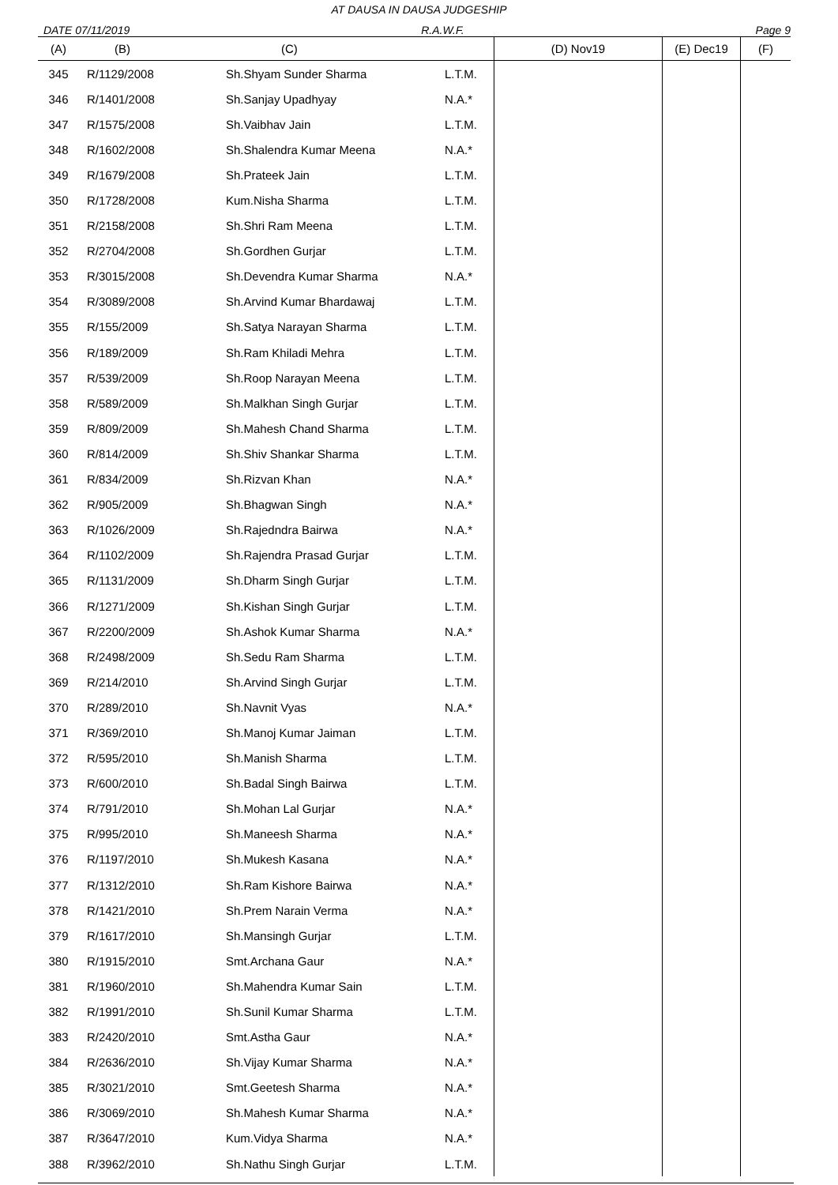AT DAUSA IN DAUSA JUDGESHIP
DATE 07/11/2019 R.A.W.F. Page 9
| (A) | (B) | (C) | | (D) Nov19 | (E) Dec19 | (F) |
| --- | --- | --- | --- | --- | --- | --- |
| 345 | R/1129/2008 | Sh.Shyam Sunder Sharma | L.T.M. | | | |
| 346 | R/1401/2008 | Sh.Sanjay Upadhyay | N.A.* | | | |
| 347 | R/1575/2008 | Sh.Vaibhav Jain | L.T.M. | | | |
| 348 | R/1602/2008 | Sh.Shalendra Kumar Meena | N.A.* | | | |
| 349 | R/1679/2008 | Sh.Prateek Jain | L.T.M. | | | |
| 350 | R/1728/2008 | Kum.Nisha Sharma | L.T.M. | | | |
| 351 | R/2158/2008 | Sh.Shri Ram Meena | L.T.M. | | | |
| 352 | R/2704/2008 | Sh.Gordhen Gurjar | L.T.M. | | | |
| 353 | R/3015/2008 | Sh.Devendra Kumar Sharma | N.A.* | | | |
| 354 | R/3089/2008 | Sh.Arvind Kumar Bhardawaj | L.T.M. | | | |
| 355 | R/155/2009 | Sh.Satya Narayan Sharma | L.T.M. | | | |
| 356 | R/189/2009 | Sh.Ram Khiladi Mehra | L.T.M. | | | |
| 357 | R/539/2009 | Sh.Roop Narayan Meena | L.T.M. | | | |
| 358 | R/589/2009 | Sh.Malkhan Singh Gurjar | L.T.M. | | | |
| 359 | R/809/2009 | Sh.Mahesh Chand Sharma | L.T.M. | | | |
| 360 | R/814/2009 | Sh.Shiv Shankar Sharma | L.T.M. | | | |
| 361 | R/834/2009 | Sh.Rizvan Khan | N.A.* | | | |
| 362 | R/905/2009 | Sh.Bhagwan Singh | N.A.* | | | |
| 363 | R/1026/2009 | Sh.Rajedndra Bairwa | N.A.* | | | |
| 364 | R/1102/2009 | Sh.Rajendra Prasad Gurjar | L.T.M. | | | |
| 365 | R/1131/2009 | Sh.Dharm Singh Gurjar | L.T.M. | | | |
| 366 | R/1271/2009 | Sh.Kishan Singh Gurjar | L.T.M. | | | |
| 367 | R/2200/2009 | Sh.Ashok Kumar Sharma | N.A.* | | | |
| 368 | R/2498/2009 | Sh.Sedu Ram Sharma | L.T.M. | | | |
| 369 | R/214/2010 | Sh.Arvind Singh Gurjar | L.T.M. | | | |
| 370 | R/289/2010 | Sh.Navnit Vyas | N.A.* | | | |
| 371 | R/369/2010 | Sh.Manoj Kumar Jaiman | L.T.M. | | | |
| 372 | R/595/2010 | Sh.Manish Sharma | L.T.M. | | | |
| 373 | R/600/2010 | Sh.Badal Singh Bairwa | L.T.M. | | | |
| 374 | R/791/2010 | Sh.Mohan Lal Gurjar | N.A.* | | | |
| 375 | R/995/2010 | Sh.Maneesh Sharma | N.A.* | | | |
| 376 | R/1197/2010 | Sh.Mukesh Kasana | N.A.* | | | |
| 377 | R/1312/2010 | Sh.Ram Kishore Bairwa | N.A.* | | | |
| 378 | R/1421/2010 | Sh.Prem Narain Verma | N.A.* | | | |
| 379 | R/1617/2010 | Sh.Mansingh Gurjar | L.T.M. | | | |
| 380 | R/1915/2010 | Smt.Archana Gaur | N.A.* | | | |
| 381 | R/1960/2010 | Sh.Mahendra Kumar Sain | L.T.M. | | | |
| 382 | R/1991/2010 | Sh.Sunil Kumar Sharma | L.T.M. | | | |
| 383 | R/2420/2010 | Smt.Astha Gaur | N.A.* | | | |
| 384 | R/2636/2010 | Sh.Vijay Kumar Sharma | N.A.* | | | |
| 385 | R/3021/2010 | Smt.Geetesh Sharma | N.A.* | | | |
| 386 | R/3069/2010 | Sh.Mahesh Kumar Sharma | N.A.* | | | |
| 387 | R/3647/2010 | Kum.Vidya Sharma | N.A.* | | | |
| 388 | R/3962/2010 | Sh.Nathu Singh Gurjar | L.T.M. | | | |